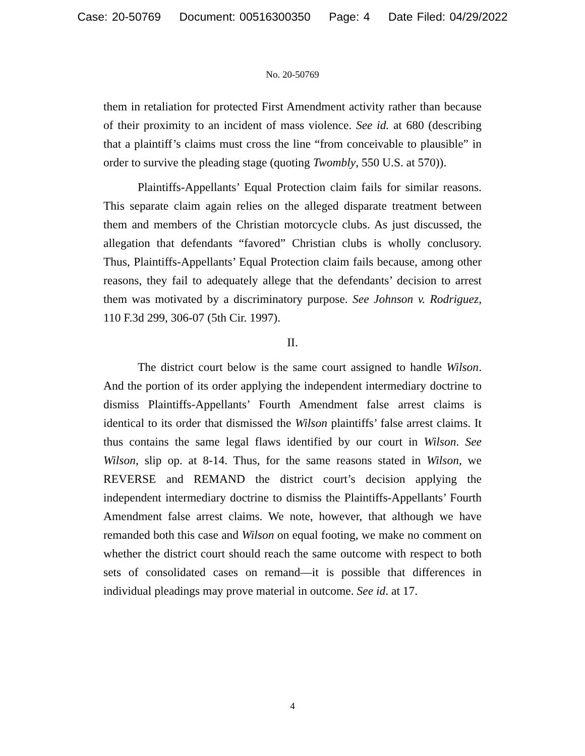Case: 20-50769 Document: 00516300350 Page: 4 Date Filed: 04/29/2022
No. 20-50769
them in retaliation for protected First Amendment activity rather than because of their proximity to an incident of mass violence. See id. at 680 (describing that a plaintiff’s claims must cross the line “from conceivable to plausible” in order to survive the pleading stage (quoting Twombly, 550 U.S. at 570)).
Plaintiffs-Appellants’ Equal Protection claim fails for similar reasons. This separate claim again relies on the alleged disparate treatment between them and members of the Christian motorcycle clubs. As just discussed, the allegation that defendants “favored” Christian clubs is wholly conclusory. Thus, Plaintiffs-Appellants’ Equal Protection claim fails because, among other reasons, they fail to adequately allege that the defendants’ decision to arrest them was motivated by a discriminatory purpose. See Johnson v. Rodriguez, 110 F.3d 299, 306-07 (5th Cir. 1997).
II.
The district court below is the same court assigned to handle Wilson. And the portion of its order applying the independent intermediary doctrine to dismiss Plaintiffs-Appellants’ Fourth Amendment false arrest claims is identical to its order that dismissed the Wilson plaintiffs’ false arrest claims. It thus contains the same legal flaws identified by our court in Wilson. See Wilson, slip op. at 8-14. Thus, for the same reasons stated in Wilson, we REVERSE and REMAND the district court’s decision applying the independent intermediary doctrine to dismiss the Plaintiffs-Appellants’ Fourth Amendment false arrest claims. We note, however, that although we have remanded both this case and Wilson on equal footing, we make no comment on whether the district court should reach the same outcome with respect to both sets of consolidated cases on remand—it is possible that differences in individual pleadings may prove material in outcome. See id. at 17.
4